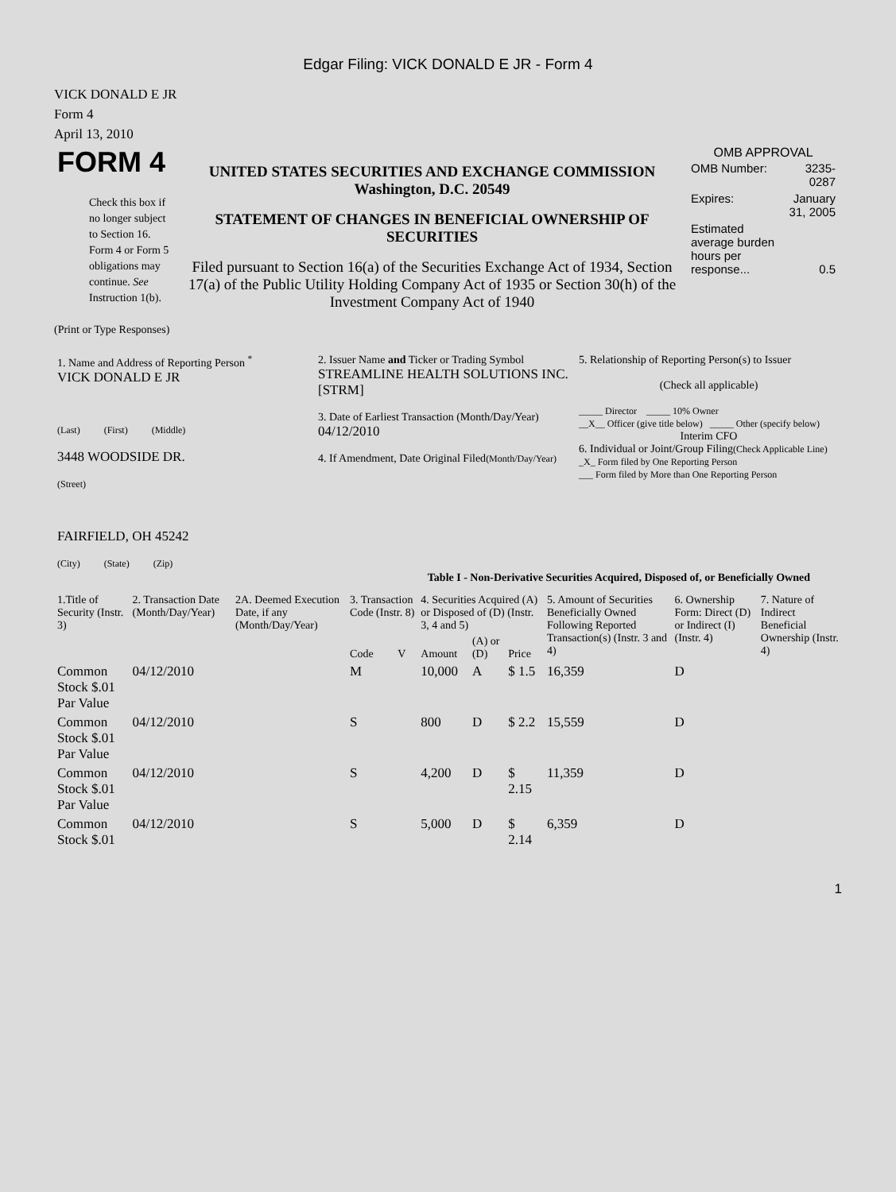Edgar Filing: VICK DONALD E JR - Form 4
VICK DONALD E JR
Form 4
April 13, 2010
| FORM 4 Check this box if no longer subject to Section 16. Form 4 or Form 5 obligations may continue. See Instruction 1(b). | UNITED STATES SECURITIES AND EXCHANGE COMMISSION Washington, D.C. 20549 STATEMENT OF CHANGES IN BENEFICIAL OWNERSHIP OF SECURITIES Filed pursuant to Section 16(a) of the Securities Exchange Act of 1934, Section 17(a) of the Public Utility Holding Company Act of 1935 or Section 30(h) of the Investment Company Act of 1940 | OMB APPROVAL / OMB Number: / 3235-0287 / / Expires: / January 31, 2005 / / Estimated average burden hours per response... / 0.5 / |
(Print or Type Responses)
| 1. Name and Address of Reporting Person <sup>*</sup> VICK DONALD E JR (Last) (First) (Middle) 3448 WOODSIDE DR. (Street) FAIRFIELD, OH 45242 (City) (State) (Zip) | 2. Issuer Name and Ticker or Trading Symbol STREAMLINE HEALTH SOLUTIONS INC. [STRM] 3. Date of Earliest Transaction (Month/Day/Year) 04/12/2010 4. If Amendment, Date Original Filed (Month/Day/Year) | 5. Relationship of Reporting Person(s) to Issuer (Check all applicable) _____ Director _____ 10% Owner __X__ Officer (give title below) _____ Other (specify below) Interim CFO 6. Individual or Joint/Group Filing (Check Applicable Line) _X_ Form filed by One Reporting Person ___ Form filed by More than One Reporting Person |
Table I - Non-Derivative Securities Acquired, Disposed of, or Beneficially Owned
| 1.Title of Security (Instr. 3) | 2. Transaction Date (Month/Day/Year) | 2A. Deemed Execution Date, if any (Month/Day/Year) | 3. Transaction Code (Instr. 8) | | 4. Securities Acquired (A) or Disposed of (D) (Instr. 3, 4 and 5) | | | 5. Amount of Securities Beneficially Owned Following Reported Transaction(s) (Instr. 3 and 4) | 6. Ownership Form: Direct (D) or Indirect (I) (Instr. 4) | 7. Nature of Indirect Beneficial Ownership (Instr. 4) |
| --- | --- | --- | --- | --- | --- | --- | --- | --- | --- | --- |
| | | | Code | V | Amount | (A) or (D) | Price | | | |
| Common Stock $.01 Par Value | 04/12/2010 | | M | | 10,000 | A | $ 1.5 | 16,359 | D | |
| Common Stock $.01 Par Value | 04/12/2010 | | S | | 800 | D | $ 2.2 | 15,559 | D | |
| Common Stock $.01 Par Value | 04/12/2010 | | S | | 4,200 | D | $ 2.15 | 11,359 | D | |
| Common Stock $.01 | 04/12/2010 | | S | | 5,000 | D | $ 2.14 | 6,359 | D | |
1